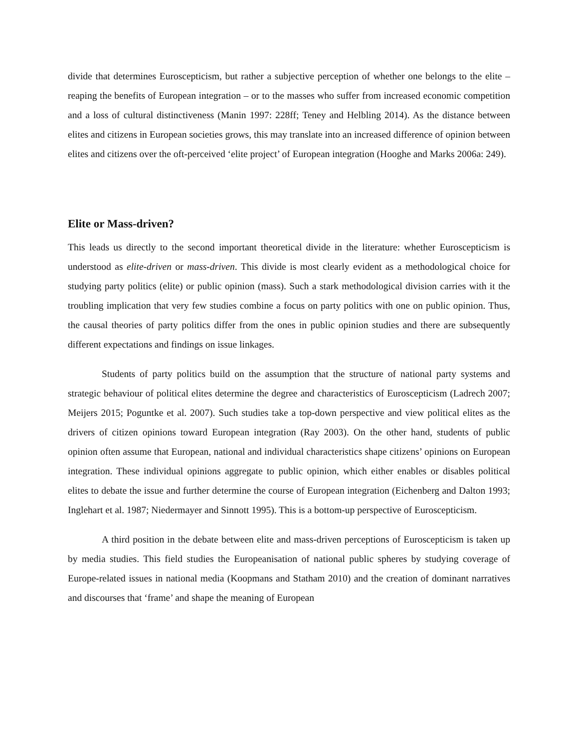divide that determines Euroscepticism, but rather a subjective perception of whether one belongs to the elite – reaping the benefits of European integration – or to the masses who suffer from increased economic competition and a loss of cultural distinctiveness (Manin 1997: 228ff; Teney and Helbling 2014). As the distance between elites and citizens in European societies grows, this may translate into an increased difference of opinion between elites and citizens over the oft-perceived ‘elite project’ of European integration (Hooghe and Marks 2006a: 249).
Elite or Mass-driven?
This leads us directly to the second important theoretical divide in the literature: whether Euroscepticism is understood as elite-driven or mass-driven. This divide is most clearly evident as a methodological choice for studying party politics (elite) or public opinion (mass). Such a stark methodological division carries with it the troubling implication that very few studies combine a focus on party politics with one on public opinion. Thus, the causal theories of party politics differ from the ones in public opinion studies and there are subsequently different expectations and findings on issue linkages.
Students of party politics build on the assumption that the structure of national party systems and strategic behaviour of political elites determine the degree and characteristics of Euroscepticism (Ladrech 2007; Meijers 2015; Poguntke et al. 2007). Such studies take a top-down perspective and view political elites as the drivers of citizen opinions toward European integration (Ray 2003). On the other hand, students of public opinion often assume that European, national and individual characteristics shape citizens’ opinions on European integration. These individual opinions aggregate to public opinion, which either enables or disables political elites to debate the issue and further determine the course of European integration (Eichenberg and Dalton 1993; Inglehart et al. 1987; Niedermayer and Sinnott 1995). This is a bottom-up perspective of Euroscepticism.
A third position in the debate between elite and mass-driven perceptions of Euroscepticism is taken up by media studies. This field studies the Europeanisation of national public spheres by studying coverage of Europe-related issues in national media (Koopmans and Statham 2010) and the creation of dominant narratives and discourses that ‘frame’ and shape the meaning of European